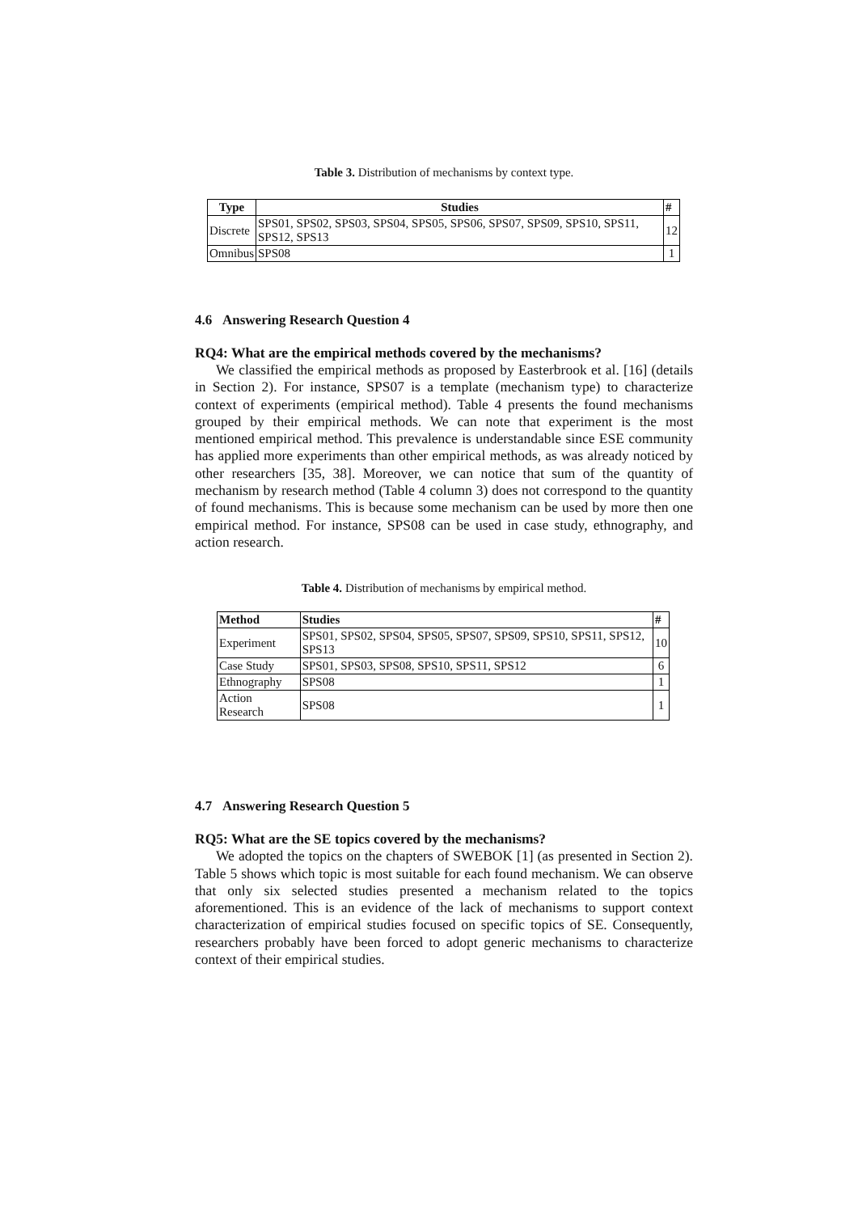Table 3. Distribution of mechanisms by context type.
| Type | Studies | # |
| --- | --- | --- |
| Discrete | SPS01, SPS02, SPS03, SPS04, SPS05, SPS06, SPS07, SPS09, SPS10, SPS11, SPS12, SPS13 | 12 |
| Omnibus | SPS08 | 1 |
4.6 Answering Research Question 4
RQ4: What are the empirical methods covered by the mechanisms?
We classified the empirical methods as proposed by Easterbrook et al. [16] (details in Section 2). For instance, SPS07 is a template (mechanism type) to characterize context of experiments (empirical method). Table 4 presents the found mechanisms grouped by their empirical methods. We can note that experiment is the most mentioned empirical method. This prevalence is understandable since ESE community has applied more experiments than other empirical methods, as was already noticed by other researchers [35, 38]. Moreover, we can notice that sum of the quantity of mechanism by research method (Table 4 column 3) does not correspond to the quantity of found mechanisms. This is because some mechanism can be used by more then one empirical method. For instance, SPS08 can be used in case study, ethnography, and action research.
Table 4. Distribution of mechanisms by empirical method.
| Method | Studies | # |
| --- | --- | --- |
| Experiment | SPS01, SPS02, SPS04, SPS05, SPS07, SPS09, SPS10, SPS11, SPS12, SPS13 | 10 |
| Case Study | SPS01, SPS03, SPS08, SPS10, SPS11, SPS12 | 6 |
| Ethnography | SPS08 | 1 |
| Action Research | SPS08 | 1 |
4.7 Answering Research Question 5
RQ5: What are the SE topics covered by the mechanisms?
We adopted the topics on the chapters of SWEBOK [1] (as presented in Section 2). Table 5 shows which topic is most suitable for each found mechanism. We can observe that only six selected studies presented a mechanism related to the topics aforementioned. This is an evidence of the lack of mechanisms to support context characterization of empirical studies focused on specific topics of SE. Consequently, researchers probably have been forced to adopt generic mechanisms to characterize context of their empirical studies.